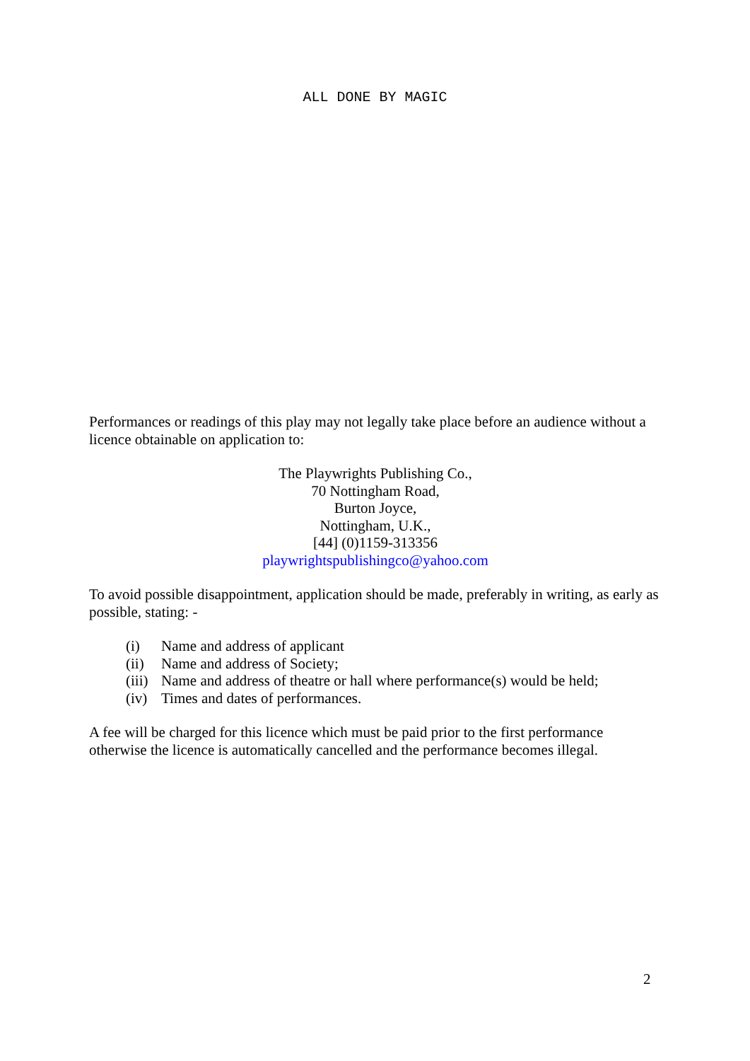ALL DONE BY MAGIC
Performances or readings of this play may not legally take place before an audience without a licence obtainable on application to:
The Playwrights Publishing Co.,
70 Nottingham Road,
Burton Joyce,
Nottingham, U.K.,
[44] (0)1159-313356
playwrightspublishingco@yahoo.com
To avoid possible disappointment, application should be made, preferably in writing, as early as possible, stating: -
(i) Name and address of applicant
(ii) Name and address of Society;
(iii) Name and address of theatre or hall where performance(s) would be held;
(iv) Times and dates of performances.
A fee will be charged for this licence which must be paid prior to the first performance otherwise the licence is automatically cancelled and the performance becomes illegal.
2